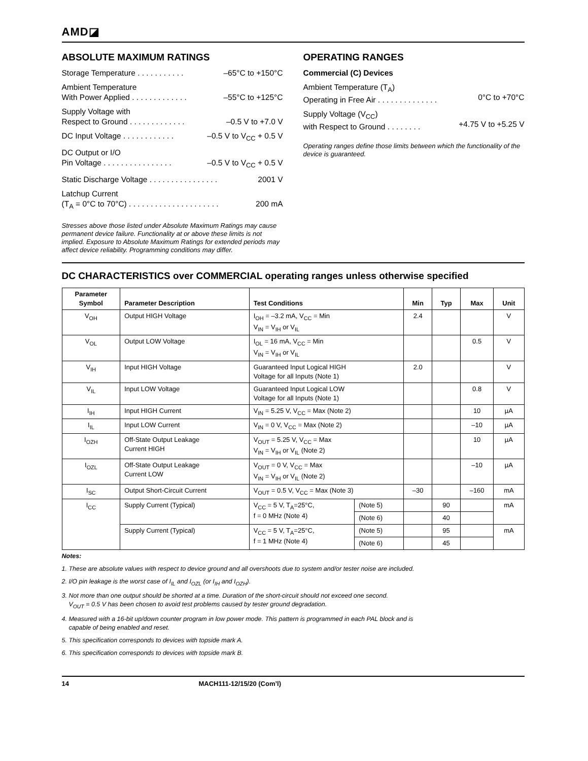AMD◪
ABSOLUTE MAXIMUM RATINGS
Storage Temperature . . . . . . . . . . . –65°C to +150°C
Ambient Temperature
With Power Applied . . . . . . . . . . . . .
–55°C to +125°C
Supply Voltage with
Respect to Ground . . . . . . . . . . . . .
–0.5 V to +7.0 V
DC Input Voltage . . . . . . . . . . . . –0.5 V to V<sub>CC</sub> + 0.5 V
DC Output or I/O
Pin Voltage . . . . . . . . . . . . . . . .
–0.5 V to V<sub>CC</sub> + 0.5 V
Static Discharge Voltage . . . . . . . . . . . . . . . . 2001 V
Latchup Current
(T<sub>A</sub> = 0°C to 70°C) . . . . . . . . . . . . . . . . . . . . .
200 mA
Stresses above those listed under Absolute Maximum Ratings may cause permanent device failure. Functionality at or above these limits is not implied. Exposure to Absolute Maximum Ratings for extended periods may affect device reliability. Programming conditions may differ.
OPERATING RANGES
Commercial (C) Devices
Ambient Temperature (T<sub>A</sub>)
Operating in Free Air . . . . . . . . . . . . . .
0°C to +70°C
Supply Voltage (V<sub>CC</sub>)
with Respect to Ground . . . . . . . .
+4.75 V to +5.25 V
Operating ranges define those limits between which the functionality of the device is guaranteed.
DC CHARACTERISTICS over COMMERCIAL operating ranges unless otherwise specified
| Parameter Symbol | Parameter Description | Test Conditions | | Min | Typ | Max | Unit |
| --- | --- | --- | --- | --- | --- | --- | --- |
| V<sub>OH</sub> | Output HIGH Voltage | I<sub>OH</sub> = –3.2 mA, V<sub>CC</sub> = Min V<sub>IN</sub> = V<sub>IH</sub> or V<sub>IL</sub> | | 2.4 | | | V |
| V<sub>OL</sub> | Output LOW Voltage | I<sub>OL</sub> = 16 mA, V<sub>CC</sub> = Min V<sub>IN</sub> = V<sub>IH</sub> or V<sub>IL</sub> | | | | 0.5 | V |
| V<sub>IH</sub> | Input HIGH Voltage | Guaranteed Input Logical HIGH Voltage for all Inputs (Note 1) | | 2.0 | | | V |
| V<sub>IL</sub> | Input LOW Voltage | Guaranteed Input Logical LOW Voltage for all Inputs (Note 1) | | | | 0.8 | V |
| I<sub>IH</sub> | Input HIGH Current | V<sub>IN</sub> = 5.25 V, V<sub>CC</sub> = Max (Note 2) | | | | 10 | µA |
| I<sub>IL</sub> | Input LOW Current | V<sub>IN</sub> = 0 V, V<sub>CC</sub> = Max (Note 2) | | | | –10 | µA |
| I<sub>OZH</sub> | Off-State Output Leakage Current HIGH | V<sub>OUT</sub> = 5.25 V, V<sub>CC</sub> = Max V<sub>IN</sub> = V<sub>IH</sub> or V<sub>IL</sub> (Note 2) | | | | 10 | µA |
| I<sub>OZL</sub> | Off-State Output Leakage Current LOW | V<sub>OUT</sub> = 0 V, V<sub>CC</sub> = Max V<sub>IN</sub> = V<sub>IH</sub> or V<sub>IL</sub> (Note 2) | | | | –10 | µA |
| I<sub>SC</sub> | Output Short-Circuit Current | V<sub>OUT</sub> = 0.5 V, V<sub>CC</sub> = Max (Note 3) | | –30 | | –160 | mA |
| I<sub>CC</sub> | Supply Current (Typical) | V<sub>CC</sub> = 5 V, T<sub>A</sub>=25°C, f = 0 MHz (Note 4) | (Note 5) | | 90 | | mA |
| | | | (Note 6) | | 40 | | |
| | Supply Current (Typical) | V<sub>CC</sub> = 5 V, T<sub>A</sub>=25°C, f = 1 MHz (Note 4) | (Note 5) | | 95 | | mA |
| | | | (Note 6) | | 45 | | |
Notes:
1. These are absolute values with respect to device ground and all overshoots due to system and/or tester noise are included.
2. I/O pin leakage is the worst case of I<sub>IL</sub> and I<sub>OZL</sub> (or I<sub>IH</sub> and I<sub>OZH</sub>).
3. Not more than one output should be shorted at a time. Duration of the short-circuit should not exceed one second.
V<sub>OUT</sub> = 0.5 V has been chosen to avoid test problems caused by tester ground degradation.
4. Measured with a 16-bit up/down counter program in low power mode. This pattern is programmed in each PAL block and is
capable of being enabled and reset.
5. This specification corresponds to devices with topside mark A.
6. This specification corresponds to devices with topside mark B.
14 MACH111-12/15/20 (Com’l)